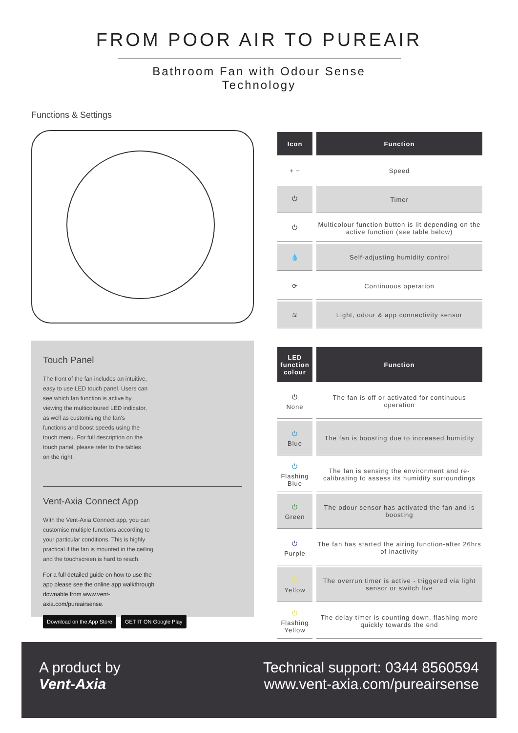FROM POOR AIR TO PUREAIR
Bathroom Fan with Odour Sense Technology
Functions & Settings
Touch Panel
The front of the fan includes an intuitive, easy to use LED touch panel. Users can see which fan function is active by viewing the multicoloured LED indicator, as well as customising the fan's functions and boost speeds using the touch menu. For full description on the touch panel, please refer to the tables on the right.
Vent-Axia Connect App
With the Vent-Axia Connect app, you can customise multiple functions according to your particular conditions. This is highly practical if the fan is mounted in the ceiling and the touchscreen is hard to reach.
For a full detailed guide on how to use the app please see the online app walkthrough downable from www.vent-axia.com/pureairsense.
Download on the App Store GET IT ON Google Play
| Icon | Function |
| --- | --- |
| + − | Speed |
| ⏻ | Timer |
| ⏻ | Multicolour function button is lit depending on the active function (see table below) |
| 💧 | Self-adjusting humidity control |
| ⟳ | Continuous operation |
| ≋ | Light, odour & app connectivity sensor |
| LED function colour | Function |
| --- | --- |
| ⏻ None | The fan is off or activated for continuous operation |
| ⏻ Blue | The fan is boosting due to increased humidity |
| ⏻ Flashing Blue | The fan is sensing the environment and re-calibrating to assess its humidity surroundings |
| ⏻ Green | The odour sensor has activated the fan and is boosting |
| ⏻ Purple | The fan has started the airing function-after 26hrs of inactivity |
| ⏻ Yellow | The overrun timer is active - triggered via light sensor or switch live |
| ⏻ Flashing Yellow | The delay timer is counting down, flashing more quickly towards the end |
A product by
Vent-Axia
Technical support: 0344 8560594
www.vent-axia.com/pureairsense